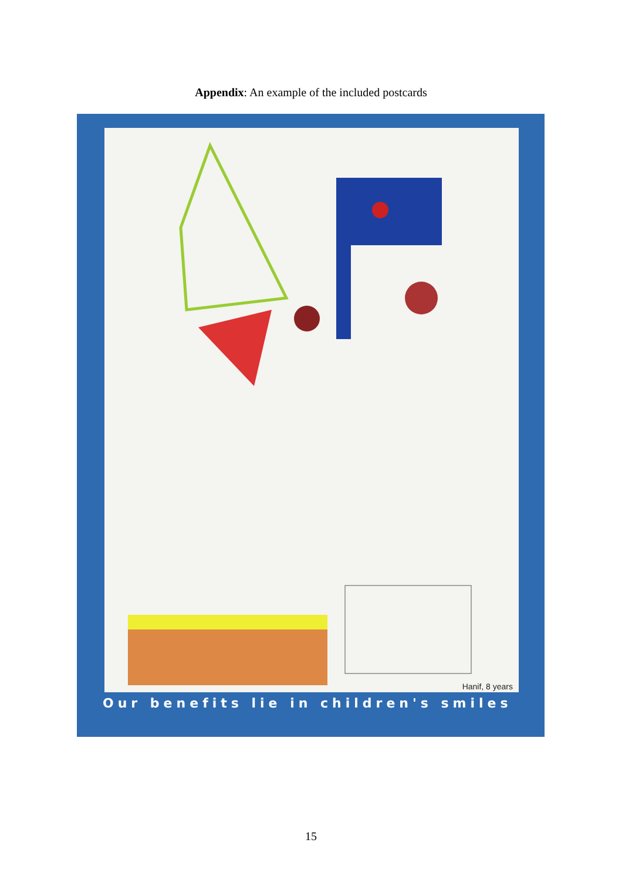Appendix: An example of the included postcards
Hanif, 8 years
Our benefits lie in children's smiles
15